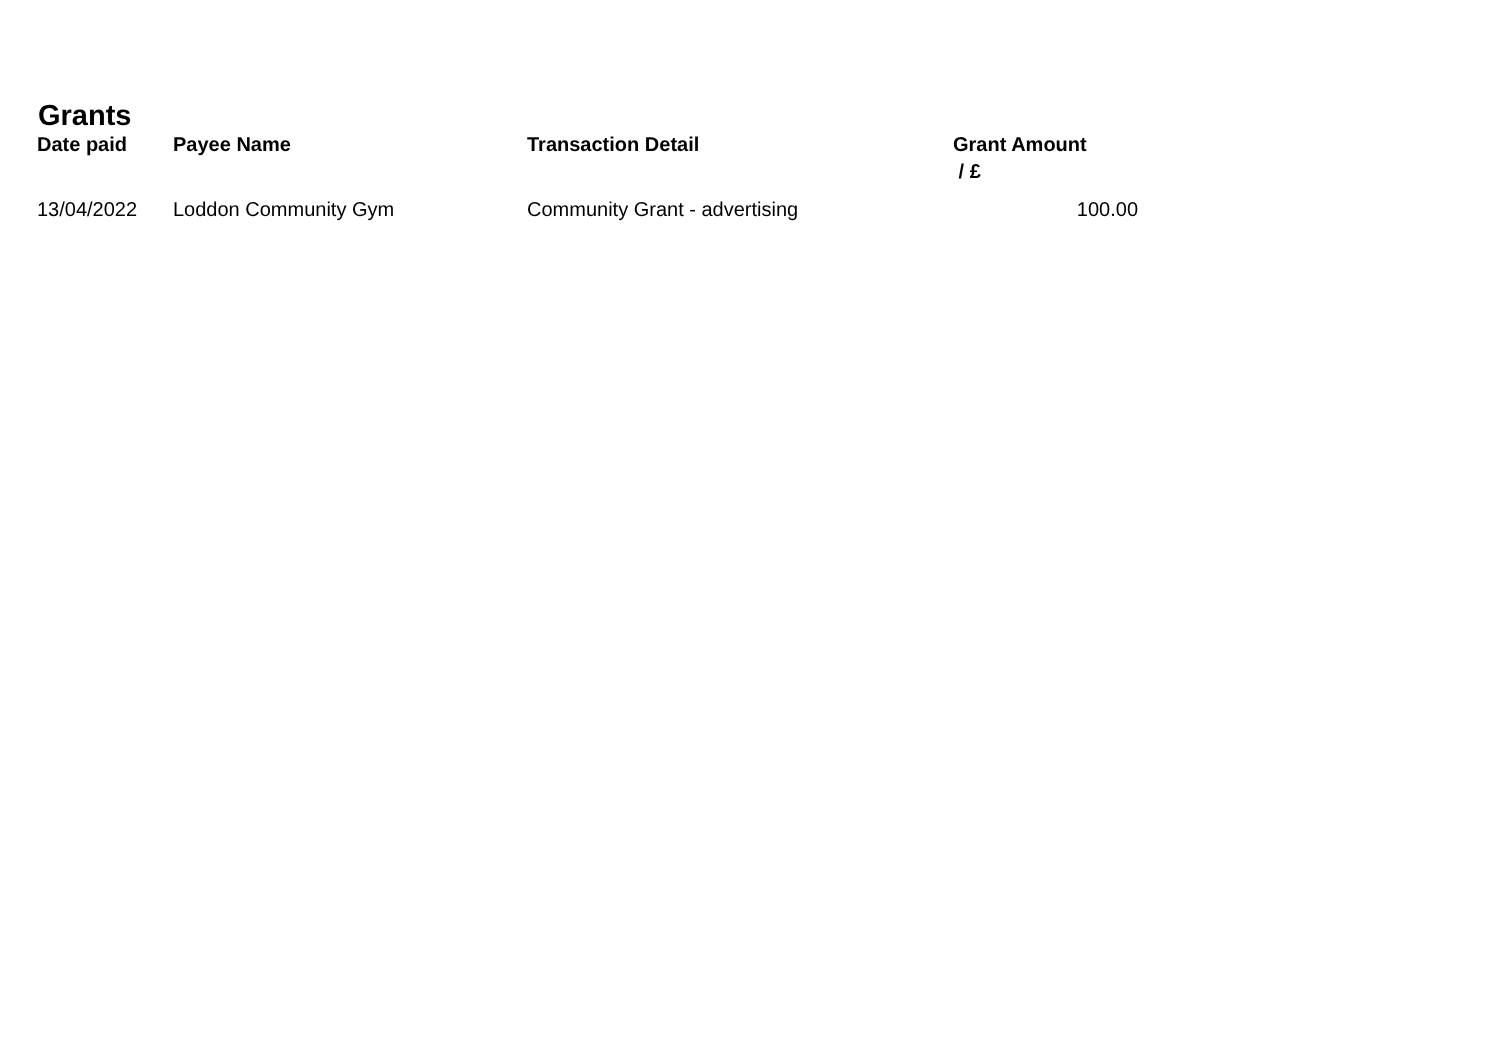Grants
| Date paid | Payee Name | Transaction Detail | Grant Amount / £ |
| --- | --- | --- | --- |
| 13/04/2022 | Loddon Community Gym | Community Grant - advertising | 100.00 |